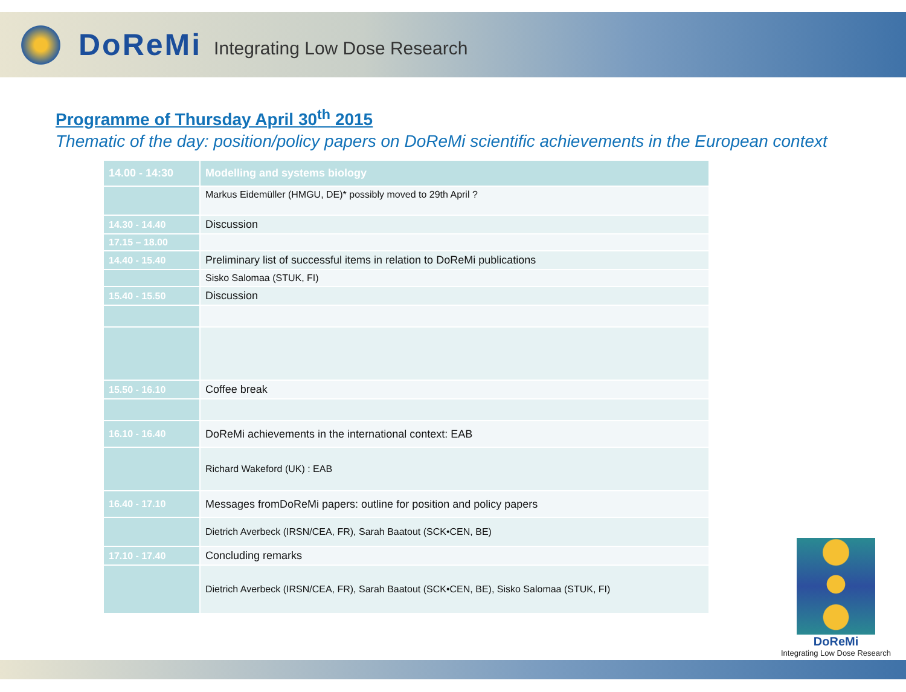DoReMi Integrating Low Dose Research
Programme of Thursday April 30<sup>th</sup> 2015
Thematic of the day: position/policy papers on DoReMi scientific achievements in the European context
| 14.00 - 14:30 | Modelling and systems biology |
| --- | --- |
| | Markus Eidemüller (HMGU, DE)* possibly moved to 29th April ? |
| 14.30 - 14.40 | Discussion |
| 17.15 – 18.00 | |
| 14.40 - 15.40 | Preliminary list of successful items in relation to DoReMi publications |
| | Sisko Salomaa (STUK, FI) |
| 15.40 - 15.50 | Discussion |
| 15.50 - 16.10 | Coffee break |
| 16.10 - 16.40 | DoReMi achievements in the international context: EAB |
| | Richard Wakeford (UK) : EAB |
| 16.40 - 17.10 | Messages fromDoReMi papers: outline for position and policy papers |
| | Dietrich Averbeck (IRSN/CEA, FR), Sarah Baatout (SCK•CEN, BE) |
| 17.10 - 17.40 | Concluding remarks |
| | Dietrich Averbeck (IRSN/CEA, FR), Sarah Baatout (SCK•CEN, BE), Sisko Salomaa (STUK, FI) |
DoReMi
Integrating Low Dose Research